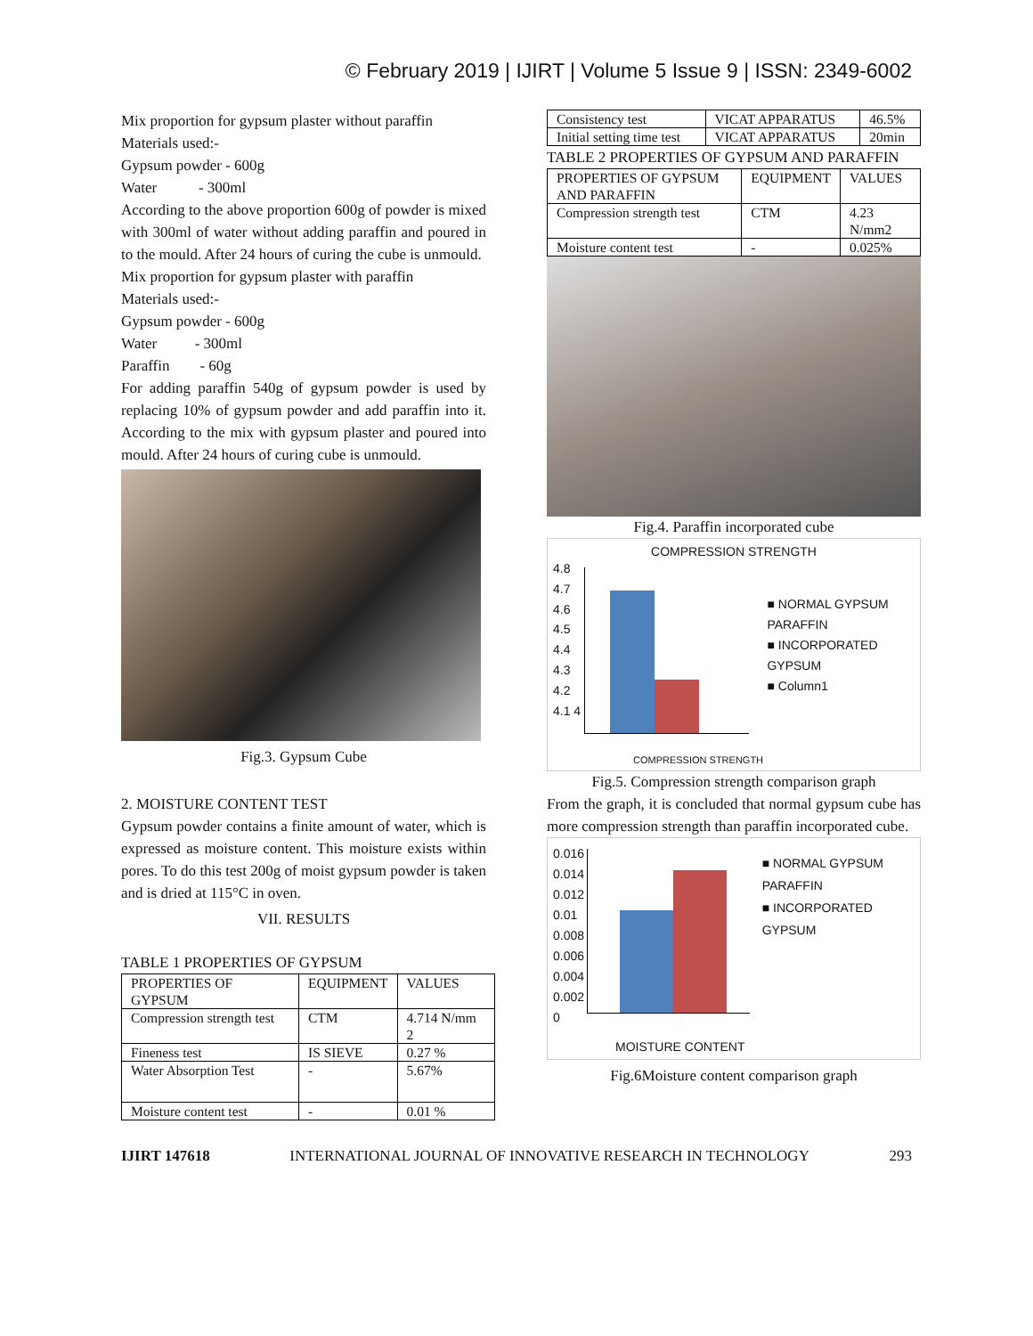© February 2019 | IJIRT | Volume 5 Issue 9 | ISSN: 2349-6002
Mix proportion for gypsum plaster without paraffin
Materials used:-
Gypsum powder - 600g
Water - 300ml
According to the above proportion 600g of powder is mixed with 300ml of water without adding paraffin and poured in to the mould. After 24 hours of curing the cube is unmould.
Mix proportion for gypsum plaster with paraffin
Materials used:-
Gypsum powder - 600g
Water - 300ml
Paraffin - 60g
For adding paraffin 540g of gypsum powder is used by replacing 10% of gypsum powder and add paraffin into it. According to the mix with gypsum plaster and poured into mould. After 24 hours of curing cube is unmould.
Fig.3. Gypsum Cube
2. MOISTURE CONTENT TEST
Gypsum powder contains a finite amount of water, which is expressed as moisture content. This moisture exists within pores. To do this test 200g of moist gypsum powder is taken and is dried at 115°C in oven.
VII. RESULTS
TABLE 1 PROPERTIES OF GYPSUM
| PROPERTIES OF GYPSUM | EQUIPMENT | VALUES |
| Compression strength test | CTM | 4.714 N/mm 2 |
| Fineness test | IS SIEVE | 0.27 % |
| Water Absorption Test | - | 5.67% |
| Moisture content test | - | 0.01 % |
| Consistency test | VICAT APPARATUS | 46.5% |
| Initial setting time test | VICAT APPARATUS | 20min |
TABLE 2 PROPERTIES OF GYPSUM AND PARAFFIN
| PROPERTIES OF GYPSUM AND PARAFFIN | EQUIPMENT | VALUES |
| Compression strength test | CTM | 4.23 N/mm2 |
| Moisture content test | - | 0.025% |
Fig.4. Paraffin incorporated cube
COMPRESSION STRENGTH
4.8 4.7 4.6 4.5 4.4 4.3 4.2 4.1 4
■ NORMAL GYPSUM
PARAFFIN
■ INCORPORATED GYPSUM
■ Column1
COMPRESSION STRENGTH
Fig.5. Compression strength comparison graph
From the graph, it is concluded that normal gypsum cube has more compression strength than paraffin incorporated cube.
0.016 0.014 0.012 0.01 0.008 0.006 0.004 0.002 0
■ NORMAL GYPSUM
PARAFFIN
■ INCORPORATED GYPSUM
MOISTURE CONTENT
Fig.6Moisture content comparison graph
IJIRT 147618 INTERNATIONAL JOURNAL OF INNOVATIVE RESEARCH IN TECHNOLOGY 293